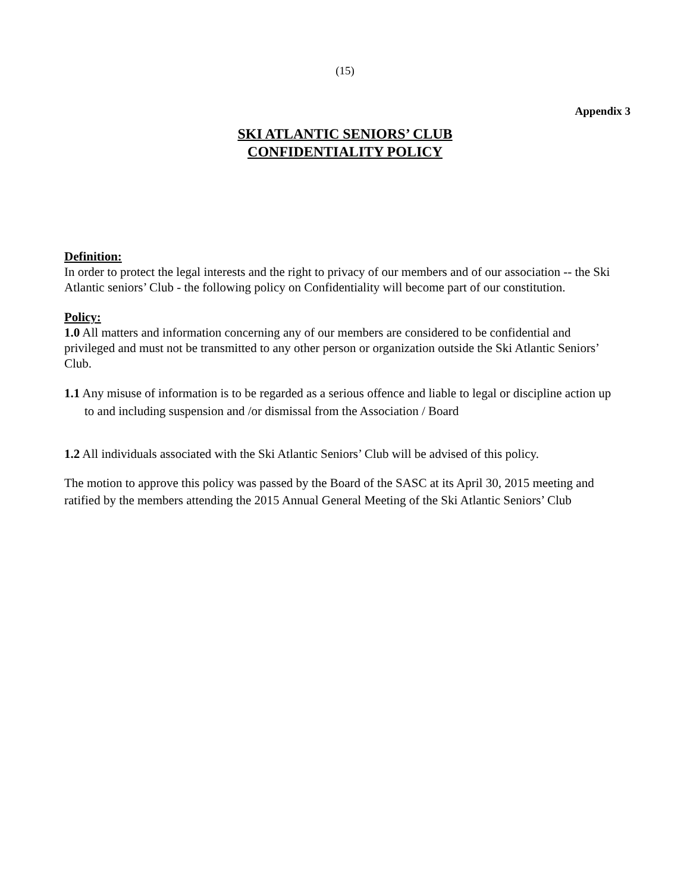(15)
Appendix 3
SKI ATLANTIC SENIORS’ CLUB
CONFIDENTIALITY POLICY
Definition:
In order to protect the legal interests and the right to privacy of our members and of our association -- the Ski Atlantic seniors’ Club - the following policy on Confidentiality will become part of our constitution.
Policy:
1.0 All matters and information concerning any of our members are considered to be confidential and privileged and must not be transmitted to any other person or organization outside the Ski Atlantic Seniors’ Club.
1.1 Any misuse of information is to be regarded as a serious offence and liable to legal or discipline action up to and including suspension and /or dismissal from the Association / Board
1.2 All individuals associated with the Ski Atlantic Seniors’ Club will be advised of this policy.
The motion to approve this policy was passed by the Board of the SASC at its April 30, 2015 meeting and ratified by the members attending the 2015 Annual General Meeting of the Ski Atlantic Seniors’ Club